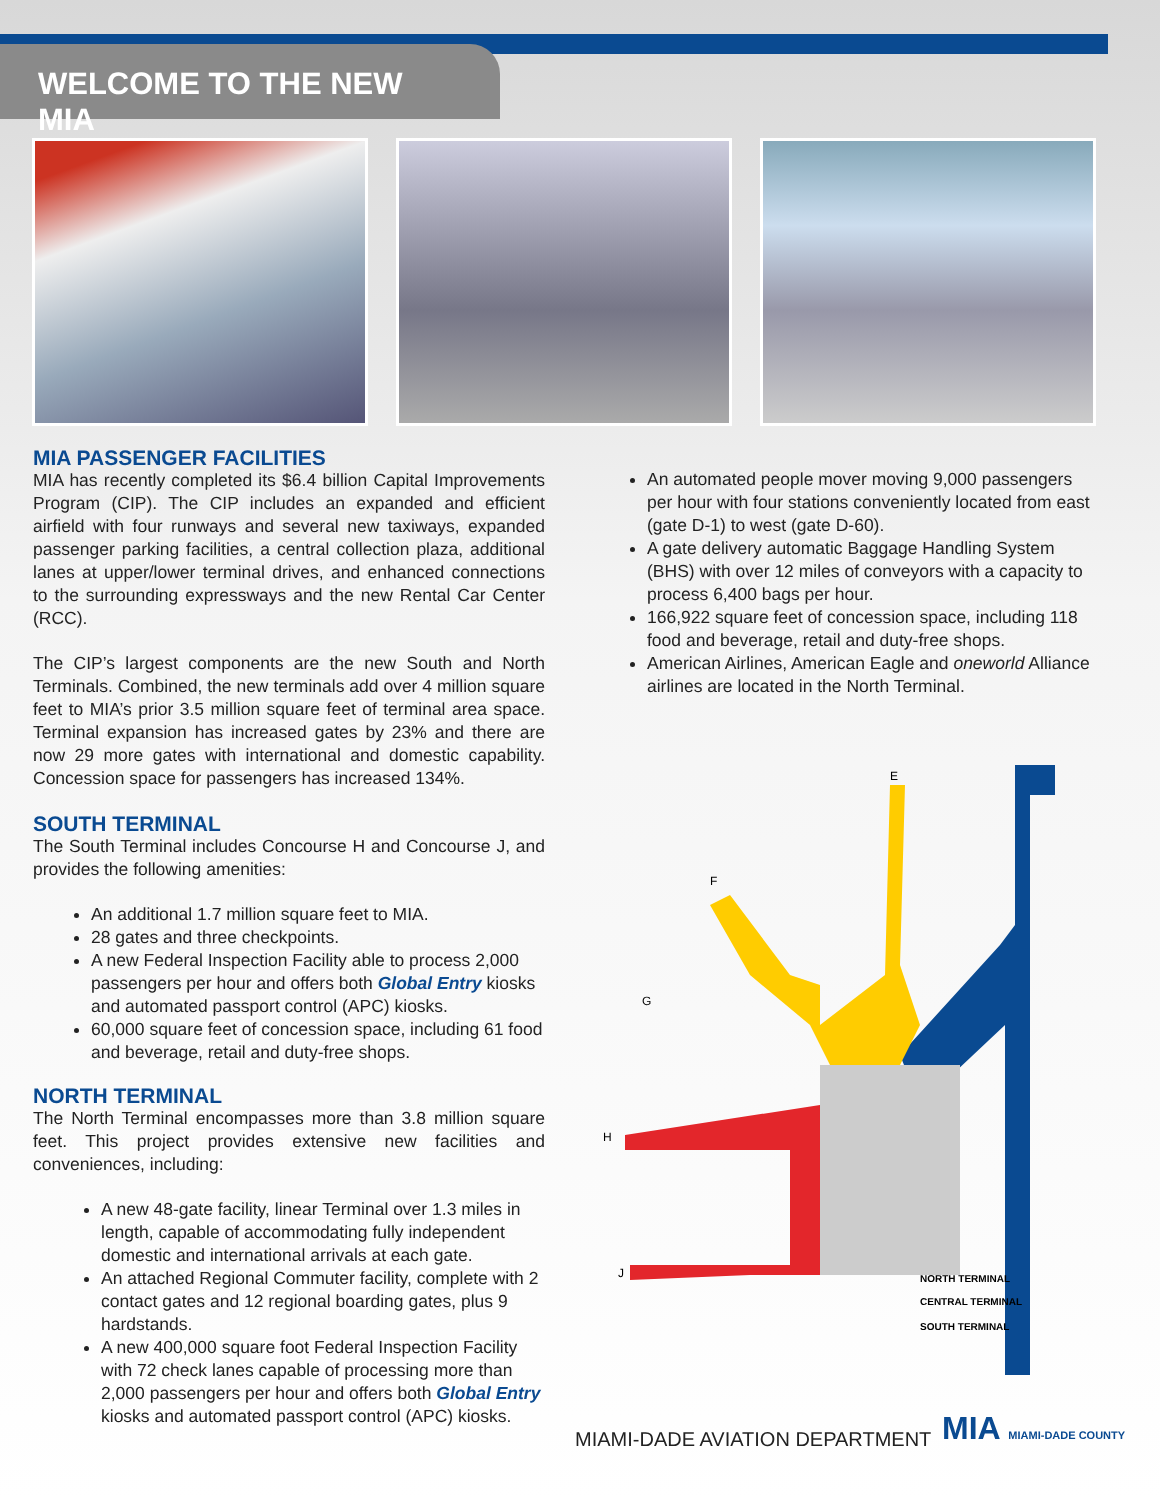WELCOME TO THE NEW MIA
MIA PASSENGER FACILITIES
MIA has recently completed its $6.4 billion Capital Improvements Program (CIP). The CIP includes an expanded and efficient airfield with four runways and several new taxiways, expanded passenger parking facilities, a central collection plaza, additional lanes at upper/lower terminal drives, and enhanced connections to the surrounding expressways and the new Rental Car Center (RCC).
The CIP’s largest components are the new South and North Terminals. Combined, the new terminals add over 4 million square feet to MIA’s prior 3.5 million square feet of terminal area space. Terminal expansion has increased gates by 23% and there are now 29 more gates with international and domestic capability. Concession space for passengers has increased 134%.
SOUTH TERMINAL
The South Terminal includes Concourse H and Concourse J, and provides the following amenities:
An additional 1.7 million square feet to MIA.
28 gates and three checkpoints.
A new Federal Inspection Facility able to process 2,000 passengers per hour and offers both Global Entry kiosks and automated passport control (APC) kiosks.
60,000 square feet of concession space, including 61 food and beverage, retail and duty-free shops.
NORTH TERMINAL
The North Terminal encompasses more than 3.8 million square feet. This project provides extensive new facilities and conveniences, including:
A new 48-gate facility, linear Terminal over 1.3 miles in length, capable of accommodating fully independent domestic and international arrivals at each gate.
An attached Regional Commuter facility, complete with 2 contact gates and 12 regional boarding gates, plus 9 hardstands.
A new 400,000 square foot Federal Inspection Facility with 72 check lanes capable of processing more than 2,000 passengers per hour and offers both Global Entry kiosks and automated passport control (APC) kiosks.
An automated people mover moving 9,000 passengers per hour with four stations conveniently located from east (gate D-1) to west (gate D-60).
A gate delivery automatic Baggage Handling System (BHS) with over 12 miles of conveyors with a capacity to process 6,400 bags per hour.
166,922 square feet of concession space, including 118 food and beverage, retail and duty-free shops.
American Airlines, American Eagle and oneworld Alliance airlines are located in the North Terminal.
E
F
G
H
J
NORTH TERMINAL
CENTRAL TERMINAL
SOUTH TERMINAL
MIAMI-DADE AVIATION DEPARTMENT MIA MIAMI-DADE COUNTY